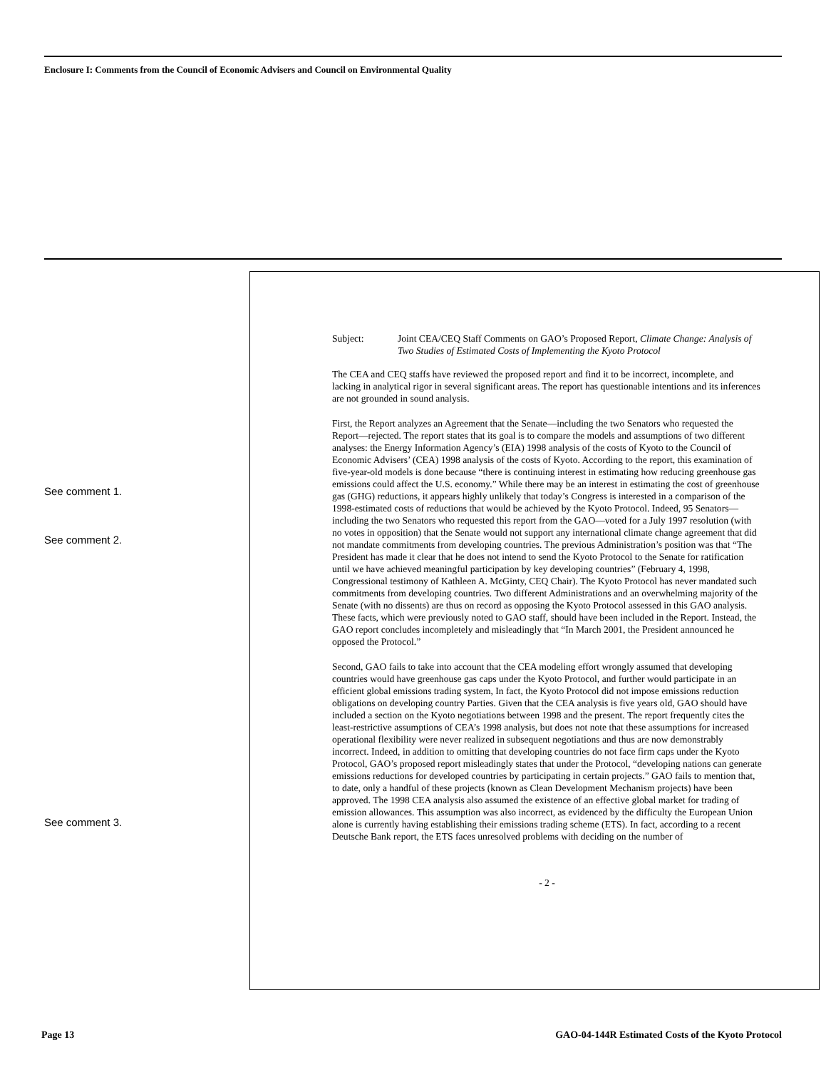Enclosure I: Comments from the Council of Economic Advisers and Council on Environmental Quality
See comment 1.
See comment 2.
See comment 3.
Subject: Joint CEA/CEQ Staff Comments on GAO’s Proposed Report, Climate Change: Analysis of Two Studies of Estimated Costs of Implementing the Kyoto Protocol
The CEA and CEQ staffs have reviewed the proposed report and find it to be incorrect, incomplete, and lacking in analytical rigor in several significant areas. The report has questionable intentions and its inferences are not grounded in sound analysis.
First, the Report analyzes an Agreement that the Senate—including the two Senators who requested the Report—rejected. The report states that its goal is to compare the models and assumptions of two different analyses: the Energy Information Agency’s (EIA) 1998 analysis of the costs of Kyoto to the Council of Economic Advisers’ (CEA) 1998 analysis of the costs of Kyoto. According to the report, this examination of five-year-old models is done because “there is continuing interest in estimating how reducing greenhouse gas emissions could affect the U.S. economy.” While there may be an interest in estimating the cost of greenhouse gas (GHG) reductions, it appears highly unlikely that today’s Congress is interested in a comparison of the 1998-estimated costs of reductions that would be achieved by the Kyoto Protocol. Indeed, 95 Senators—including the two Senators who requested this report from the GAO—voted for a July 1997 resolution (with no votes in opposition) that the Senate would not support any international climate change agreement that did not mandate commitments from developing countries. The previous Administration’s position was that “The President has made it clear that he does not intend to send the Kyoto Protocol to the Senate for ratification until we have achieved meaningful participation by key developing countries” (February 4, 1998, Congressional testimony of Kathleen A. McGinty, CEQ Chair). The Kyoto Protocol has never mandated such commitments from developing countries. Two different Administrations and an overwhelming majority of the Senate (with no dissents) are thus on record as opposing the Kyoto Protocol assessed in this GAO analysis. These facts, which were previously noted to GAO staff, should have been included in the Report. Instead, the GAO report concludes incompletely and misleadingly that “In March 2001, the President announced he opposed the Protocol.”
Second, GAO fails to take into account that the CEA modeling effort wrongly assumed that developing countries would have greenhouse gas caps under the Kyoto Protocol, and further would participate in an efficient global emissions trading system, In fact, the Kyoto Protocol did not impose emissions reduction obligations on developing country Parties. Given that the CEA analysis is five years old, GAO should have included a section on the Kyoto negotiations between 1998 and the present. The report frequently cites the least-restrictive assumptions of CEA’s 1998 analysis, but does not note that these assumptions for increased operational flexibility were never realized in subsequent negotiations and thus are now demonstrably incorrect. Indeed, in addition to omitting that developing countries do not face firm caps under the Kyoto Protocol, GAO’s proposed report misleadingly states that under the Protocol, “developing nations can generate emissions reductions for developed countries by participating in certain projects.” GAO fails to mention that, to date, only a handful of these projects (known as Clean Development Mechanism projects) have been approved. The 1998 CEA analysis also assumed the existence of an effective global market for trading of emission allowances. This assumption was also incorrect, as evidenced by the difficulty the European Union alone is currently having establishing their emissions trading scheme (ETS). In fact, according to a recent Deutsche Bank report, the ETS faces unresolved problems with deciding on the number of
- 2 -
Page 13 GAO-04-144R Estimated Costs of the Kyoto Protocol